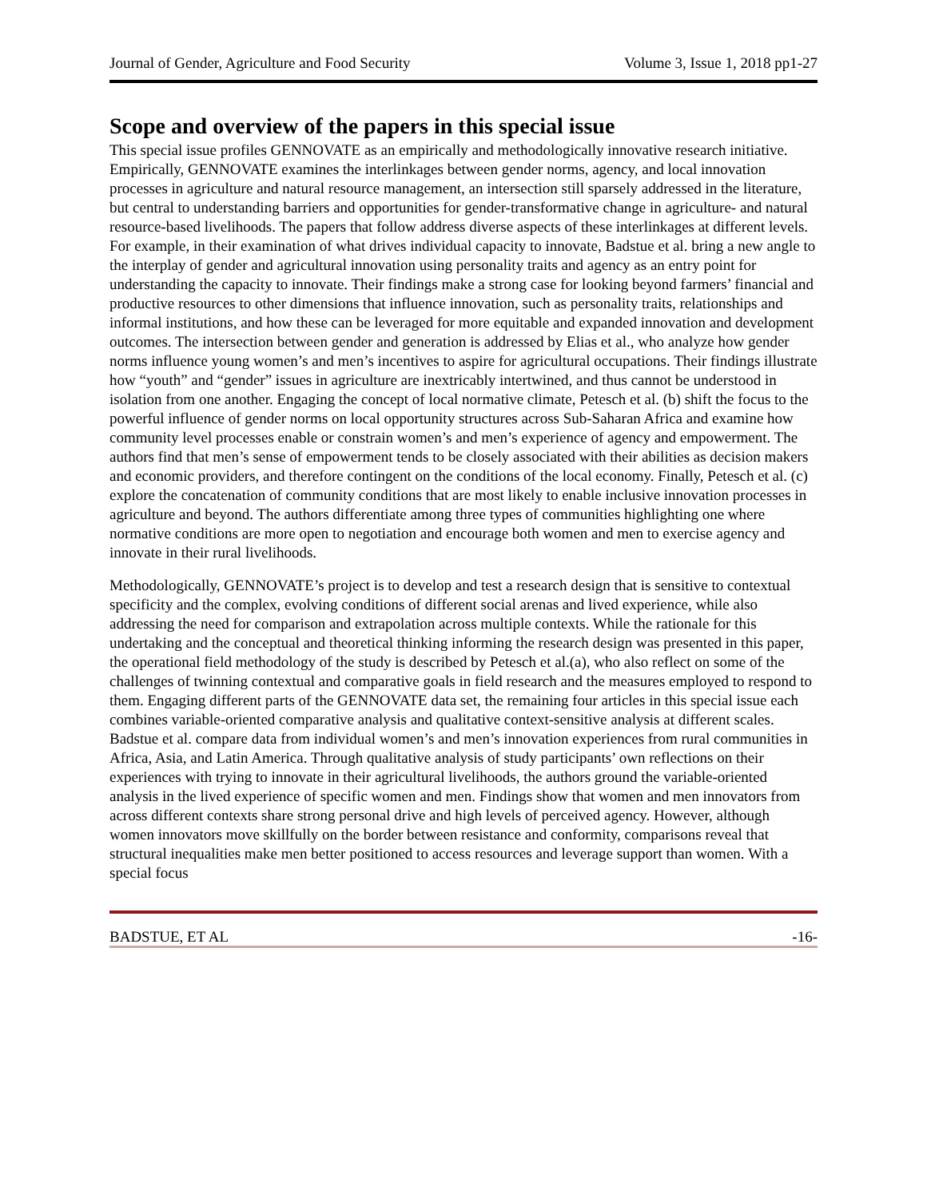Journal of Gender, Agriculture and Food Security Volume 3, Issue 1, 2018 pp1-27
Scope and overview of the papers in this special issue
This special issue profiles GENNOVATE as an empirically and methodologically innovative research initiative. Empirically, GENNOVATE examines the interlinkages between gender norms, agency, and local innovation processes in agriculture and natural resource management, an intersection still sparsely addressed in the literature, but central to understanding barriers and opportunities for gender-transformative change in agriculture- and natural resource-based livelihoods. The papers that follow address diverse aspects of these interlinkages at different levels. For example, in their examination of what drives individual capacity to innovate, Badstue et al. bring a new angle to the interplay of gender and agricultural innovation using personality traits and agency as an entry point for understanding the capacity to innovate. Their findings make a strong case for looking beyond farmers’ financial and productive resources to other dimensions that influence innovation, such as personality traits, relationships and informal institutions, and how these can be leveraged for more equitable and expanded innovation and development outcomes. The intersection between gender and generation is addressed by Elias et al., who analyze how gender norms influence young women’s and men’s incentives to aspire for agricultural occupations. Their findings illustrate how “youth” and “gender” issues in agriculture are inextricably intertwined, and thus cannot be understood in isolation from one another. Engaging the concept of local normative climate, Petesch et al. (b) shift the focus to the powerful influence of gender norms on local opportunity structures across Sub-Saharan Africa and examine how community level processes enable or constrain women’s and men’s experience of agency and empowerment. The authors find that men’s sense of empowerment tends to be closely associated with their abilities as decision makers and economic providers, and therefore contingent on the conditions of the local economy. Finally, Petesch et al. (c) explore the concatenation of community conditions that are most likely to enable inclusive innovation processes in agriculture and beyond. The authors differentiate among three types of communities highlighting one where normative conditions are more open to negotiation and encourage both women and men to exercise agency and innovate in their rural livelihoods.
Methodologically, GENNOVATE’s project is to develop and test a research design that is sensitive to contextual specificity and the complex, evolving conditions of different social arenas and lived experience, while also addressing the need for comparison and extrapolation across multiple contexts. While the rationale for this undertaking and the conceptual and theoretical thinking informing the research design was presented in this paper, the operational field methodology of the study is described by Petesch et al.(a), who also reflect on some of the challenges of twinning contextual and comparative goals in field research and the measures employed to respond to them. Engaging different parts of the GENNOVATE data set, the remaining four articles in this special issue each combines variable-oriented comparative analysis and qualitative context-sensitive analysis at different scales. Badstue et al. compare data from individual women’s and men’s innovation experiences from rural communities in Africa, Asia, and Latin America. Through qualitative analysis of study participants’ own reflections on their experiences with trying to innovate in their agricultural livelihoods, the authors ground the variable-oriented analysis in the lived experience of specific women and men. Findings show that women and men innovators from across different contexts share strong personal drive and high levels of perceived agency. However, although women innovators move skillfully on the border between resistance and conformity, comparisons reveal that structural inequalities make men better positioned to access resources and leverage support than women. With a special focus
BADSTUE, ET AL -16-